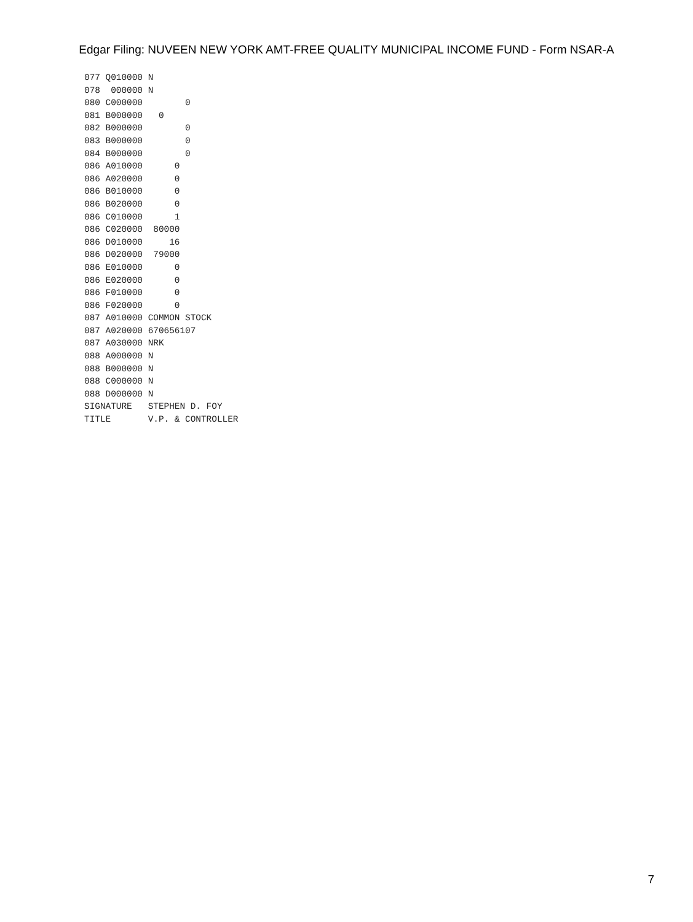Edgar Filing: NUVEEN NEW YORK AMT-FREE QUALITY MUNICIPAL INCOME FUND - Form NSAR-A
077 Q010000 N
078  000000 N
080 C000000        0
081 B000000   0
082 B000000        0
083 B000000        0
084 B000000        0
086 A010000      0
086 A020000      0
086 B010000      0
086 B020000      0
086 C010000      1
086 C020000  80000
086 D010000     16
086 D020000  79000
086 E010000      0
086 E020000      0
086 F010000      0
086 F020000      0
087 A010000 COMMON STOCK
087 A020000 670656107
087 A030000 NRK
088 A000000 N
088 B000000 N
088 C000000 N
088 D000000 N
SIGNATURE   STEPHEN D. FOY
TITLE       V.P. & CONTROLLER
7